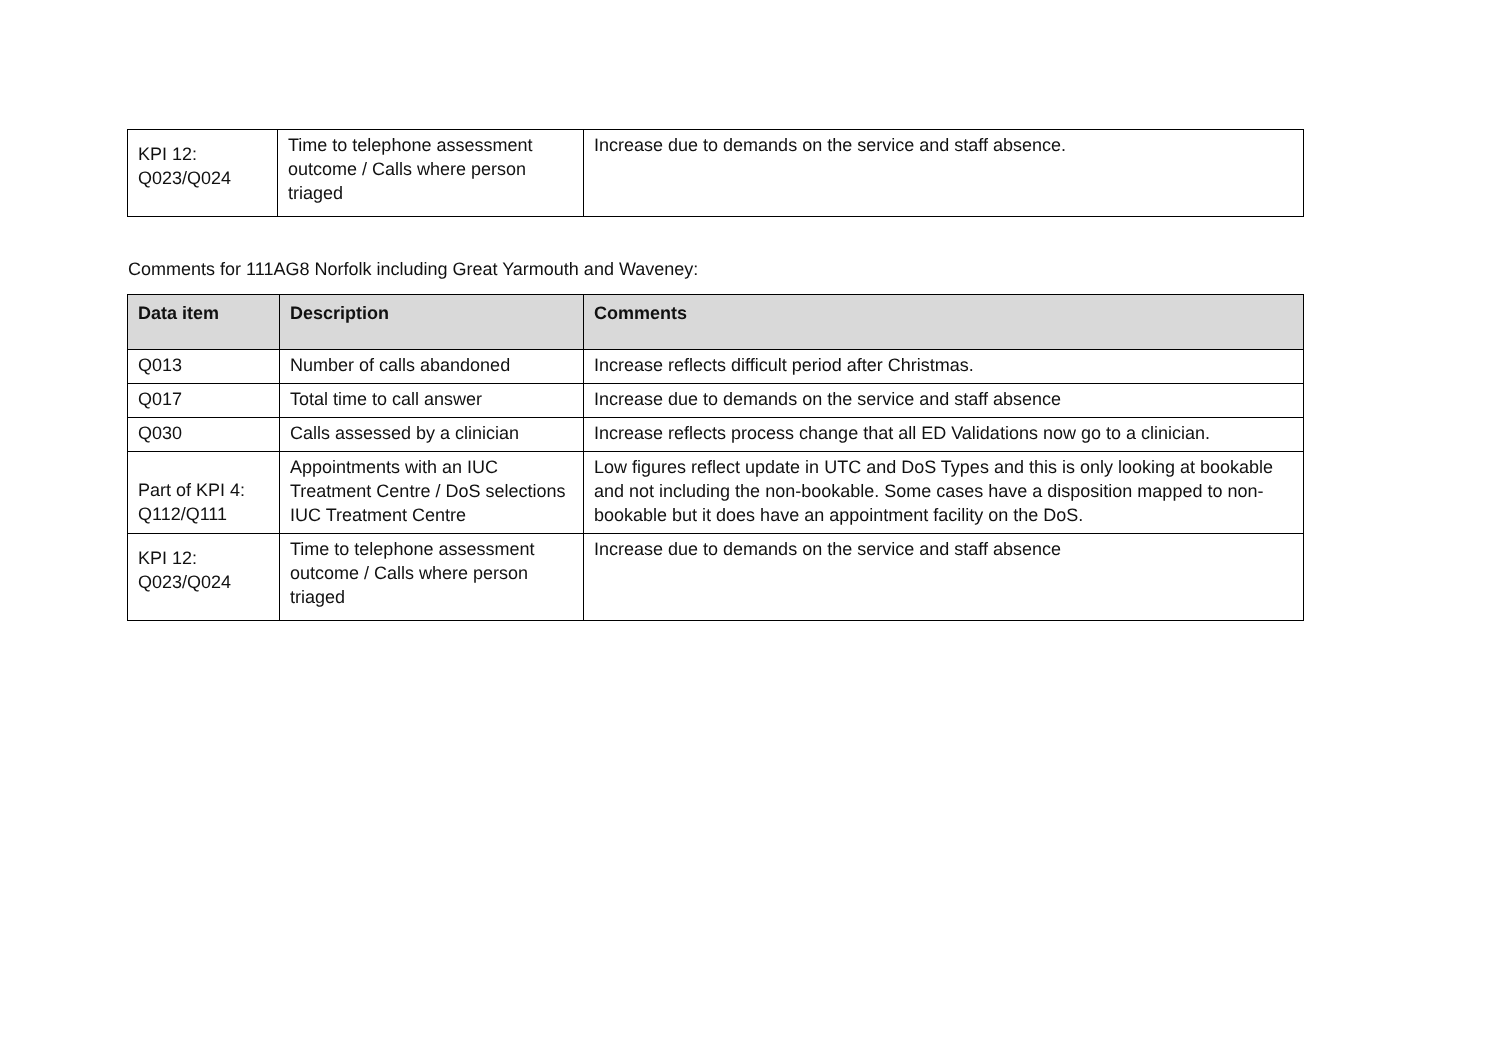| KPI 12: Q023/Q024 | Time to telephone assessment outcome / Calls where person triaged | Increase due to demands on the service and staff absence. |
Comments for 111AG8 Norfolk including Great Yarmouth and Waveney:
| Data item | Description | Comments |
| --- | --- | --- |
| Q013 | Number of calls abandoned | Increase reflects difficult period after Christmas. |
| Q017 | Total time to call answer | Increase due to demands on the service and staff absence |
| Q030 | Calls assessed by a clinician | Increase reflects process change that all ED Validations now go to a clinician. |
| Part of KPI 4: Q112/Q111 | Appointments with an IUC Treatment Centre / DoS selections IUC Treatment Centre | Low figures reflect update in UTC and DoS Types and this is only looking at bookable and not including the non-bookable. Some cases have a disposition mapped to non-bookable but it does have an appointment facility on the DoS. |
| KPI 12: Q023/Q024 | Time to telephone assessment outcome / Calls where person triaged | Increase due to demands on the service and staff absence |